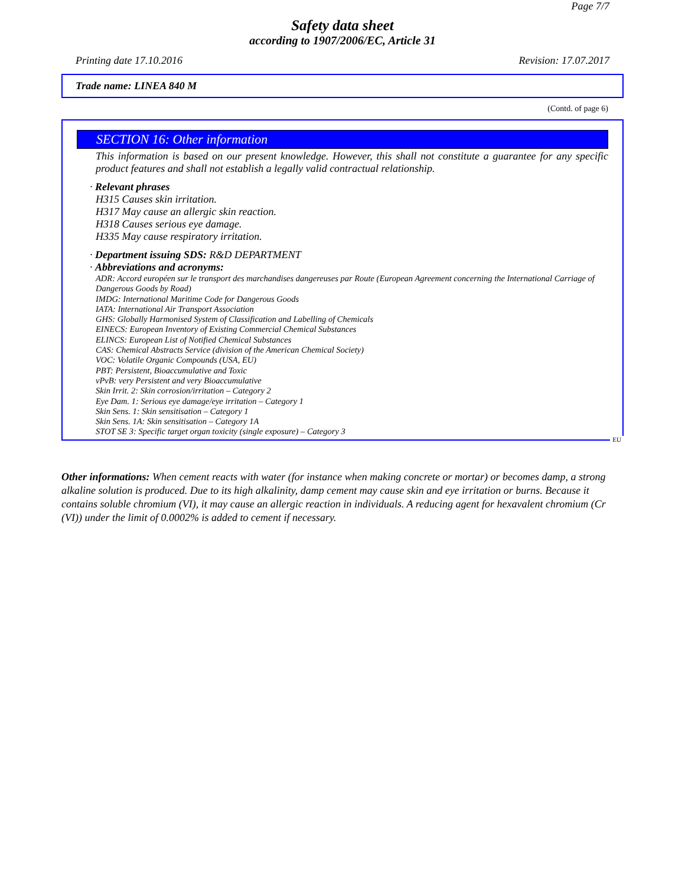Page 7/7
Safety data sheet
according to 1907/2006/EC, Article 31
Printing date 17.10.2016 Revision: 17.07.2017
Trade name: LINEA 840 M
(Contd. of page 6)
SECTION 16: Other information
This information is based on our present knowledge. However, this shall not constitute a guarantee for any specific product features and shall not establish a legally valid contractual relationship.
· Relevant phrases
H315 Causes skin irritation.
H317 May cause an allergic skin reaction.
H318 Causes serious eye damage.
H335 May cause respiratory irritation.
· Department issuing SDS: R&D DEPARTMENT
· Abbreviations and acronyms:
ADR: Accord européen sur le transport des marchandises dangereuses par Route (European Agreement concerning the International Carriage of Dangerous Goods by Road)
IMDG: International Maritime Code for Dangerous Goods
IATA: International Air Transport Association
GHS: Globally Harmonised System of Classification and Labelling of Chemicals
EINECS: European Inventory of Existing Commercial Chemical Substances
ELINCS: European List of Notified Chemical Substances
CAS: Chemical Abstracts Service (division of the American Chemical Society)
VOC: Volatile Organic Compounds (USA, EU)
PBT: Persistent, Bioaccumulative and Toxic
vPvB: very Persistent and very Bioaccumulative
Skin Irrit. 2: Skin corrosion/irritation – Category 2
Eye Dam. 1: Serious eye damage/eye irritation – Category 1
Skin Sens. 1: Skin sensitisation – Category 1
Skin Sens. 1A: Skin sensitisation – Category 1A
STOT SE 3: Specific target organ toxicity (single exposure) – Category 3
EU
Other informations: When cement reacts with water (for instance when making concrete or mortar) or becomes damp, a strong alkaline solution is produced. Due to its high alkalinity, damp cement may cause skin and eye irritation or burns. Because it contains soluble chromium (VI), it may cause an allergic reaction in individuals. A reducing agent for hexavalent chromium (Cr (VI)) under the limit of 0.0002% is added to cement if necessary.